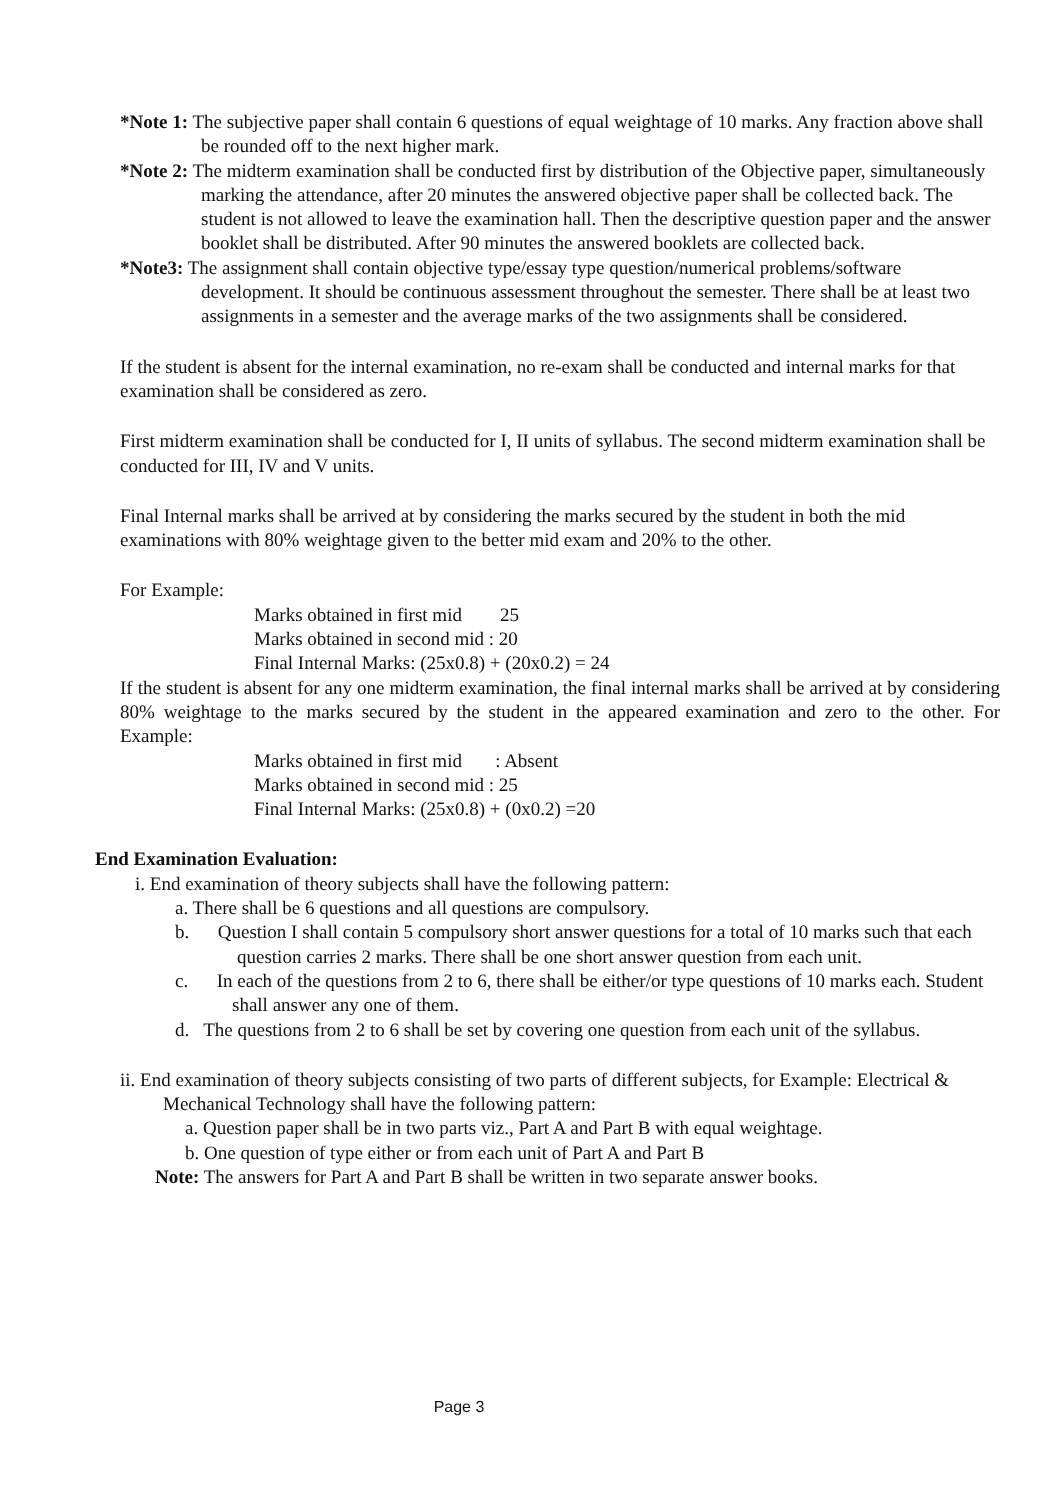*Note 1: The subjective paper shall contain 6 questions of equal weightage of 10 marks. Any fraction above shall be rounded off to the next higher mark.
*Note 2: The midterm examination shall be conducted first by distribution of the Objective paper, simultaneously marking the attendance, after 20 minutes the answered objective paper shall be collected back. The student is not allowed to leave the examination hall. Then the descriptive question paper and the answer booklet shall be distributed. After 90 minutes the answered booklets are collected back.
*Note3: The assignment shall contain objective type/essay type question/numerical problems/software development. It should be continuous assessment throughout the semester. There shall be at least two assignments in a semester and the average marks of the two assignments shall be considered.
If the student is absent for the internal examination, no re-exam shall be conducted and internal marks for that examination shall be considered as zero.
First midterm examination shall be conducted for I, II units of syllabus. The second midterm examination shall be conducted for III, IV and V units.
Final Internal marks shall be arrived at by considering the marks secured by the student in both the mid examinations with 80% weightage given to the better mid exam and 20% to the other.
For Example:
Marks obtained in first mid 25
Marks obtained in second mid : 20
Final Internal Marks: (25x0.8) + (20x0.2) = 24
If the student is absent for any one midterm examination, the final internal marks shall be arrived at by considering 80% weightage to the marks secured by the student in the appeared examination and zero to the other. For Example:
Marks obtained in first mid : Absent
Marks obtained in second mid : 25
Final Internal Marks: (25x0.8) + (0x0.2) =20
End Examination Evaluation:
i. End examination of theory subjects shall have the following pattern:
a. There shall be 6 questions and all questions are compulsory.
b. Question I shall contain 5 compulsory short answer questions for a total of 10 marks such that each question carries 2 marks. There shall be one short answer question from each unit.
c. In each of the questions from 2 to 6, there shall be either/or type questions of 10 marks each. Student shall answer any one of them.
d. The questions from 2 to 6 shall be set by covering one question from each unit of the syllabus.
ii. End examination of theory subjects consisting of two parts of different subjects, for Example: Electrical & Mechanical Technology shall have the following pattern:
a. Question paper shall be in two parts viz., Part A and Part B with equal weightage.
b. One question of type either or from each unit of Part A and Part B
Note: The answers for Part A and Part B shall be written in two separate answer books.
Page 3